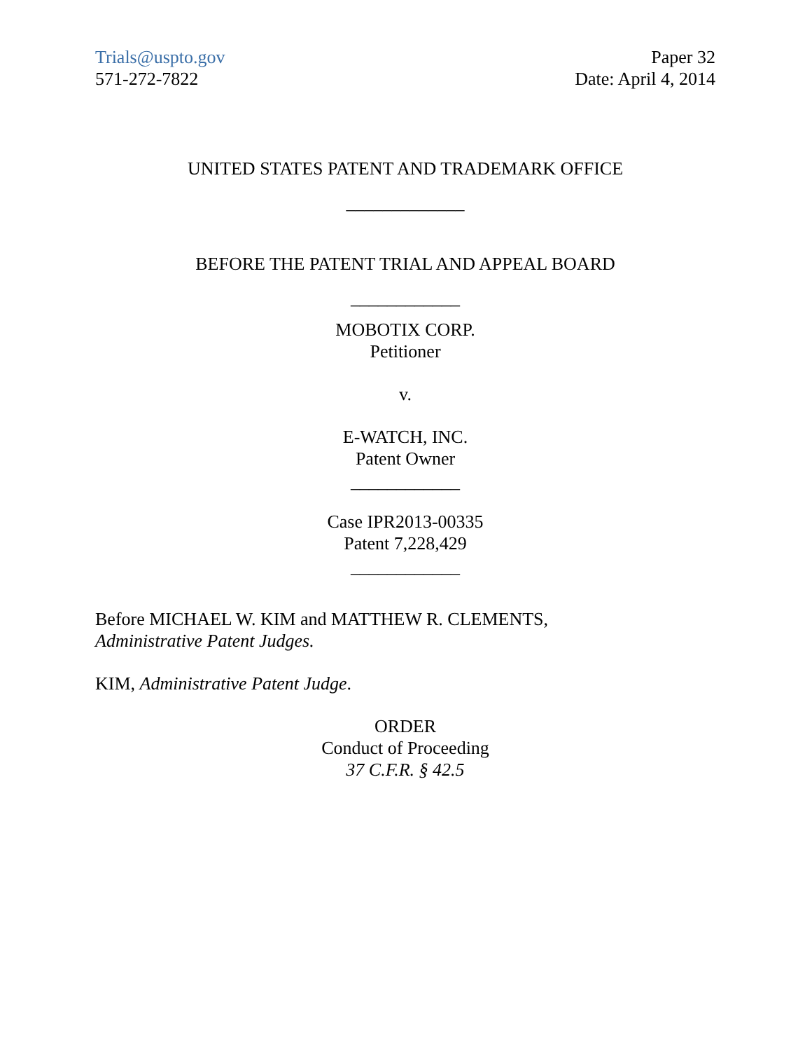Trials@uspto.gov
571-272-7822
Paper 32
Date: April 4, 2014
UNITED STATES PATENT AND TRADEMARK OFFICE
_____________
BEFORE THE PATENT TRIAL AND APPEAL BOARD
____________
MOBOTIX CORP.
Petitioner
v.
E-WATCH, INC.
Patent Owner
____________
Case IPR2013-00335
Patent 7,228,429
____________
Before MICHAEL W. KIM and MATTHEW R. CLEMENTS,
Administrative Patent Judges.
KIM, Administrative Patent Judge.
ORDER
Conduct of Proceeding
37 C.F.R. § 42.5